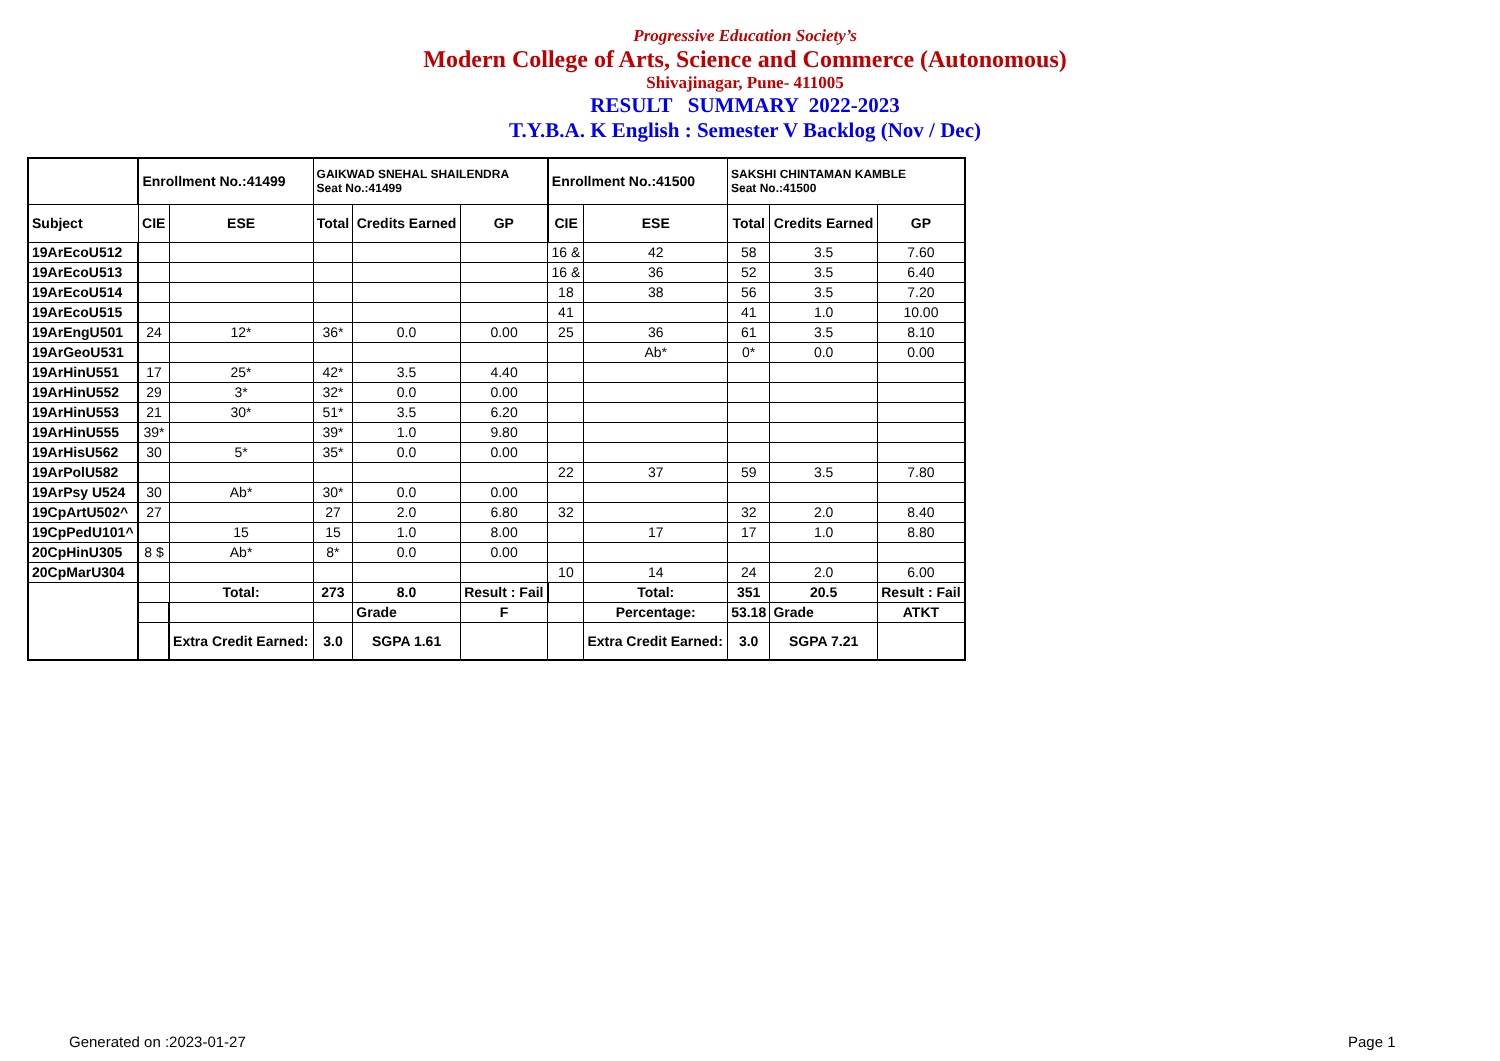Progressive Education Society’s
Modern College of Arts, Science and Commerce (Autonomous)
Shivajinagar, Pune- 411005
RESULT SUMMARY 2022-2023
T.Y.B.A. K English : Semester V Backlog (Nov / Dec)
| | Enrollment No.:41499 | | GAIKWAD SNEHAL SHAILENDRA Seat No.:41499 | | | Enrollment No.:41500 | | SAKSHI CHINTAMAN KAMBLE Seat No.:41500 | | |
| Subject | CIE | ESE | Total | Credits Earned | GP | CIE | ESE | Total | Credits Earned | GP |
| 19ArEcoU512 | | | | | | 16 & | 42 | 58 | 3.5 | 7.60 |
| 19ArEcoU513 | | | | | | 16 & | 36 | 52 | 3.5 | 6.40 |
| 19ArEcoU514 | | | | | | 18 | 38 | 56 | 3.5 | 7.20 |
| 19ArEcoU515 | | | | | | 41 | | 41 | 1.0 | 10.00 |
| 19ArEngU501 | 24 | 12* | 36* | 0.0 | 0.00 | 25 | 36 | 61 | 3.5 | 8.10 |
| 19ArGeoU531 | | | | | | | Ab* | 0* | 0.0 | 0.00 |
| 19ArHinU551 | 17 | 25* | 42* | 3.5 | 4.40 | | | | | |
| 19ArHinU552 | 29 | 3* | 32* | 0.0 | 0.00 | | | | | |
| 19ArHinU553 | 21 | 30* | 51* | 3.5 | 6.20 | | | | | |
| 19ArHinU555 | 39* | | 39* | 1.0 | 9.80 | | | | | |
| 19ArHisU562 | 30 | 5* | 35* | 0.0 | 0.00 | | | | | |
| 19ArPolU582 | | | | | | 22 | 37 | 59 | 3.5 | 7.80 |
| 19ArPsy U524 | 30 | Ab* | 30* | 0.0 | 0.00 | | | | | |
| 19CpArtU502^ | 27 | | 27 | 2.0 | 6.80 | 32 | | 32 | 2.0 | 8.40 |
| 19CpPedU101^ | | 15 | 15 | 1.0 | 8.00 | | 17 | 17 | 1.0 | 8.80 |
| 20CpHinU305 | 8 $ | Ab* | 8* | 0.0 | 0.00 | | | | | |
| 20CpMarU304 | | | | | | 10 | 14 | 24 | 2.0 | 6.00 |
| | | Total: | 273 | 8.0 | Result : Fail | | Total: | 351 | 20.5 | Result : Fail |
| | | | | Grade | F | | Percentage: | 53.18 | Grade | ATKT |
| | | Extra Credit Earned: | 3.0 | SGPA 1.61 | | | Extra Credit Earned: | 3.0 | SGPA 7.21 | |
Generated on :2023-01-27 Page 1